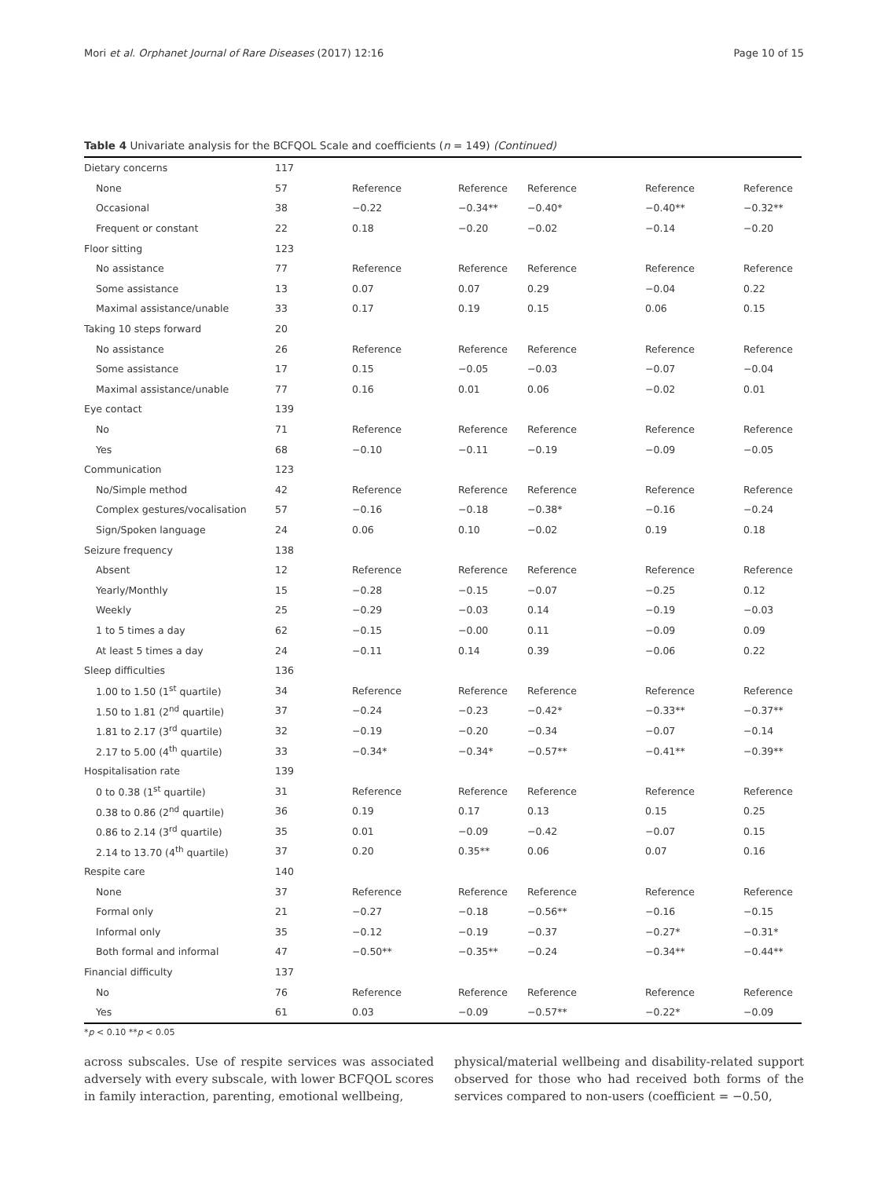Mori et al. Orphanet Journal of Rare Diseases (2017) 12:16 Page 10 of 15
Table 4 Univariate analysis for the BCFQOL Scale and coefficients (n = 149) (Continued)
| Dietary concerns | 117 | | | | | |
| None | 57 | Reference | Reference | Reference | Reference | Reference |
| Occasional | 38 | −0.22 | −0.34** | −0.40* | −0.40** | −0.32** |
| Frequent or constant | 22 | 0.18 | −0.20 | −0.02 | −0.14 | −0.20 |
| Floor sitting | 123 | | | | | |
| No assistance | 77 | Reference | Reference | Reference | Reference | Reference |
| Some assistance | 13 | 0.07 | 0.07 | 0.29 | −0.04 | 0.22 |
| Maximal assistance/unable | 33 | 0.17 | 0.19 | 0.15 | 0.06 | 0.15 |
| Taking 10 steps forward | 20 | | | | | |
| No assistance | 26 | Reference | Reference | Reference | Reference | Reference |
| Some assistance | 17 | 0.15 | −0.05 | −0.03 | −0.07 | −0.04 |
| Maximal assistance/unable | 77 | 0.16 | 0.01 | 0.06 | −0.02 | 0.01 |
| Eye contact | 139 | | | | | |
| No | 71 | Reference | Reference | Reference | Reference | Reference |
| Yes | 68 | −0.10 | −0.11 | −0.19 | −0.09 | −0.05 |
| Communication | 123 | | | | | |
| No/Simple method | 42 | Reference | Reference | Reference | Reference | Reference |
| Complex gestures/vocalisation | 57 | −0.16 | −0.18 | −0.38* | −0.16 | −0.24 |
| Sign/Spoken language | 24 | 0.06 | 0.10 | −0.02 | 0.19 | 0.18 |
| Seizure frequency | 138 | | | | | |
| Absent | 12 | Reference | Reference | Reference | Reference | Reference |
| Yearly/Monthly | 15 | −0.28 | −0.15 | −0.07 | −0.25 | 0.12 |
| Weekly | 25 | −0.29 | −0.03 | 0.14 | −0.19 | −0.03 |
| 1 to 5 times a day | 62 | −0.15 | −0.00 | 0.11 | −0.09 | 0.09 |
| At least 5 times a day | 24 | −0.11 | 0.14 | 0.39 | −0.06 | 0.22 |
| Sleep difficulties | 136 | | | | | |
| 1.00 to 1.50 (1<sup>st</sup> quartile) | 34 | Reference | Reference | Reference | Reference | Reference |
| 1.50 to 1.81 (2<sup>nd</sup> quartile) | 37 | −0.24 | −0.23 | −0.42* | −0.33** | −0.37** |
| 1.81 to 2.17 (3<sup>rd</sup> quartile) | 32 | −0.19 | −0.20 | −0.34 | −0.07 | −0.14 |
| 2.17 to 5.00 (4<sup>th</sup> quartile) | 33 | −0.34* | −0.34* | −0.57** | −0.41** | −0.39** |
| Hospitalisation rate | 139 | | | | | |
| 0 to 0.38 (1<sup>st</sup> quartile) | 31 | Reference | Reference | Reference | Reference | Reference |
| 0.38 to 0.86 (2<sup>nd</sup> quartile) | 36 | 0.19 | 0.17 | 0.13 | 0.15 | 0.25 |
| 0.86 to 2.14 (3<sup>rd</sup> quartile) | 35 | 0.01 | −0.09 | −0.42 | −0.07 | 0.15 |
| 2.14 to 13.70 (4<sup>th</sup> quartile) | 37 | 0.20 | 0.35** | 0.06 | 0.07 | 0.16 |
| Respite care | 140 | | | | | |
| None | 37 | Reference | Reference | Reference | Reference | Reference |
| Formal only | 21 | −0.27 | −0.18 | −0.56** | −0.16 | −0.15 |
| Informal only | 35 | −0.12 | −0.19 | −0.37 | −0.27* | −0.31* |
| Both formal and informal | 47 | −0.50** | −0.35** | −0.24 | −0.34** | −0.44** |
| Financial difficulty | 137 | | | | | |
| No | 76 | Reference | Reference | Reference | Reference | Reference |
| Yes | 61 | 0.03 | −0.09 | −0.57** | −0.22* | −0.09 |
*p < 0.10 **p < 0.05
across subscales. Use of respite services was associated adversely with every subscale, with lower BCFQOL scores in family interaction, parenting, emotional wellbeing,
physical/material wellbeing and disability-related support observed for those who had received both forms of the services compared to non-users (coefficient = −0.50,